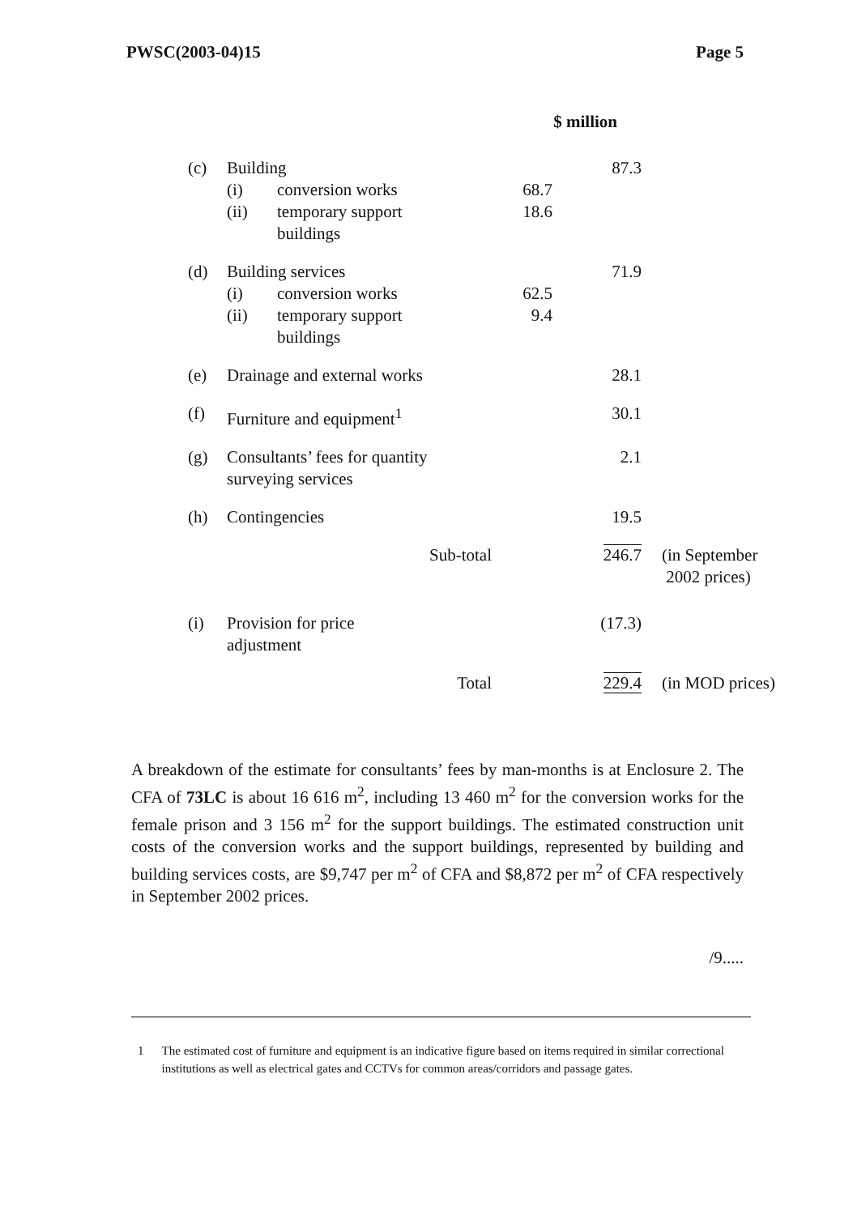PWSC(2003-04)15 Page 5
| | | | $ million | | |
| (c) | Building | | | 87.3 | |
| | (i) | conversion works | 68.7 | | |
| | (ii) | temporary support buildings | 18.6 | | |
| (d) | Building services | | | 71.9 | |
| | (i) | conversion works | 62.5 | | |
| | (ii) | temporary support buildings | 9.4 | | |
| (e) | Drainage and external works | | | 28.1 | |
| (f) | Furniture and equipment<sup>1</sup> | | | 30.1 | |
| (g) | Consultants’ fees for quantity surveying services | | | 2.1 | |
| (h) | Contingencies | | | 19.5 | |
| | Sub-total | | | 246.7 | (in September 2002 prices) |
| (i) | Provision for price adjustment | | | (17.3) | |
| | Total | | | 229.4 | (in MOD prices) |
A breakdown of the estimate for consultants’ fees by man-months is at Enclosure 2. The CFA of 73LC is about 16 616 m<sup>2</sup>, including 13 460 m<sup>2</sup> for the conversion works for the female prison and 3 156 m<sup>2</sup> for the support buildings. The estimated construction unit costs of the conversion works and the support buildings, represented by building and building services costs, are $9,747 per m<sup>2</sup> of CFA and $8,872 per m<sup>2</sup> of CFA respectively in September 2002 prices.
/9.....
1 The estimated cost of furniture and equipment is an indicative figure based on items required in similar correctional institutions as well as electrical gates and CCTVs for common areas/corridors and passage gates.